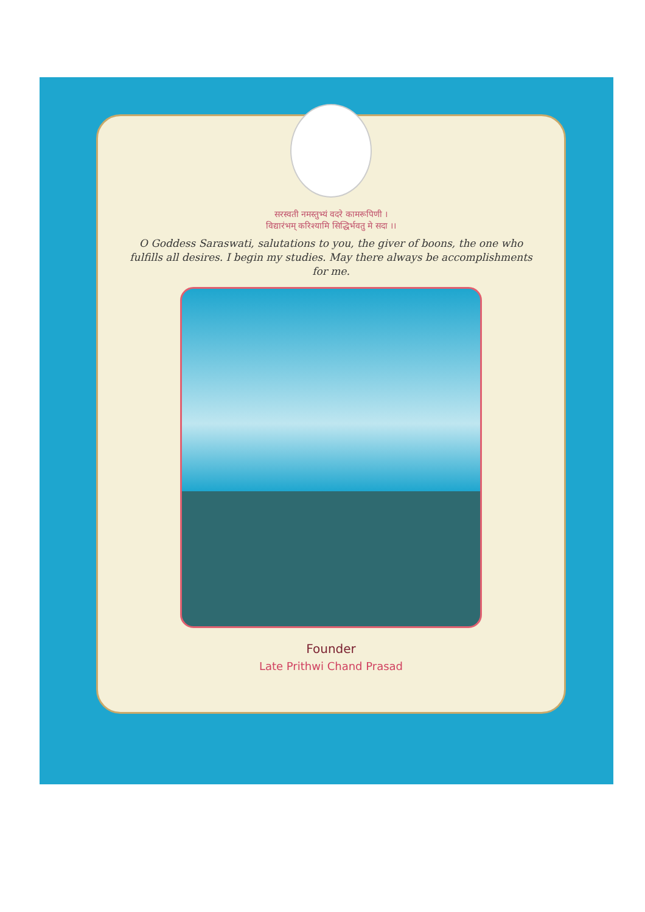सरस्वती नमस्तुभ्यं वदरे कामरूपिणी ।
विद्यारंभम् करिश्यामि सिद्धिर्भवतु मे सदा ।।
O Goddess Saraswati, salutations to you, the giver of boons, the one who fulfills all desires. I begin my studies. May there always be accomplishments for me.
Founder
Late Prithwi Chand Prasad